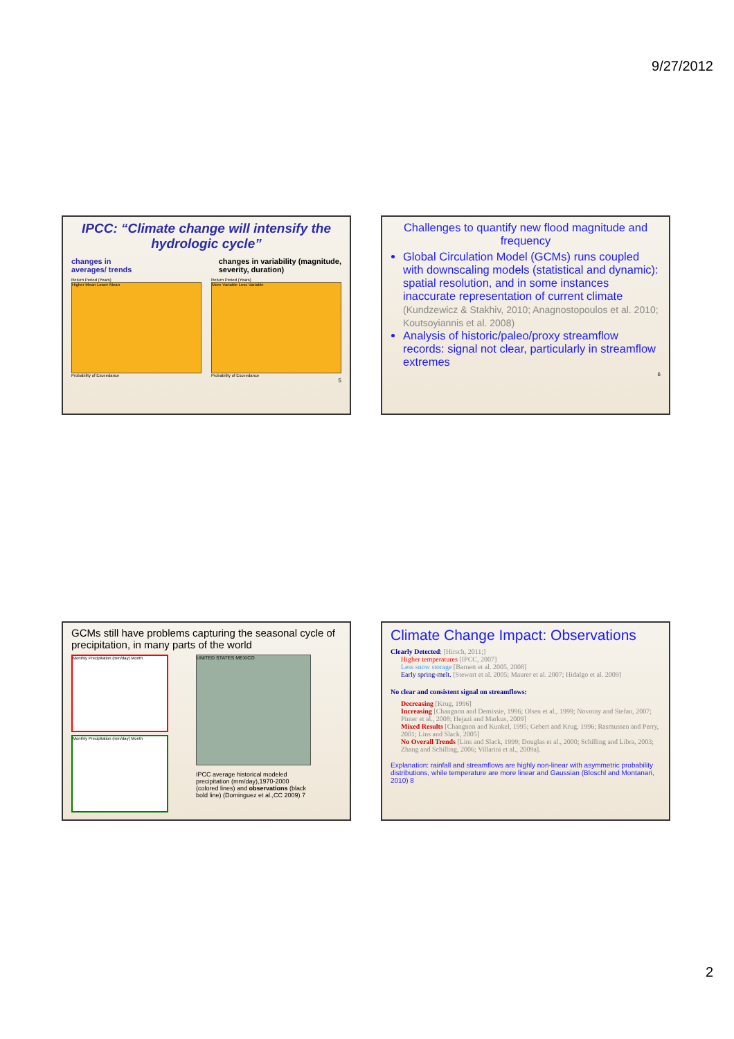9/27/2012
IPCC: “Climate change will intensify the hydrologic cycle”
changes in
averages/ trends changes in variability (magnitude,
severity, duration)
Return Period (Years)
Higher Mean Lower Mean
Probability of Exceedance
Return Period (Years)
More Variable Less Variable
Probability of Exceedance
5
Challenges to quantify new flood magnitude and frequency
Global Circulation Model (GCMs) runs coupled with downscaling models (statistical and dynamic): spatial resolution, and in some instances inaccurate representation of current climate (Kundzewicz & Stakhiv, 2010; Anagnostopoulos et al. 2010; Koutsoyiannis et al. 2008)
Analysis of historic/paleo/proxy streamflow records: signal not clear, particularly in streamflow extremes
6
GCMs still have problems capturing the seasonal cycle of precipitation, in many parts of the world
Monthly Precipitation (mm/day) Month
Monthly Precipitation (mm/day) Month
UNITED STATES MEXICO
IPCC average historical modeled precipitation (mm/day),1970-2000 (colored lines) and observations (black bold line) (Dominguez et al.,CC 2009) 7
Climate Change Impact: Observations
Clearly Detected: [Hirsch, 2011;]
Higher temperatures [IPCC, 2007]
Less snow storage [Barnett et al. 2005, 2008]
Early spring-melt. [Stewart et al. 2005; Maurer et al. 2007; Hidalgo et al. 2009]
No clear and consistent signal on streamflows:
Decreasing [Krug, 1996]
Increasing [Changnon and Demissie, 1996; Olsen et al., 1999; Novotny and Stefan, 2007; Pinter et al., 2008; Hejazi and Markus, 2009]
Mixed Results [Changnon and Kunkel, 1995; Gebert and Krug, 1996; Rasmussen and Perry, 2001; Lins and Slack, 2005]
No Overall Trends [Lins and Slack, 1999; Douglas et al., 2000; Schilling and Libra, 2003; Zhang and Schilling, 2006; Villarini et al., 2009a].
Explanation: rainfall and streamflows are highly non-linear with asymmetric probability distributions, while temperature are more linear and Gaussian (Bloschl and Montanari, 2010) 8
2